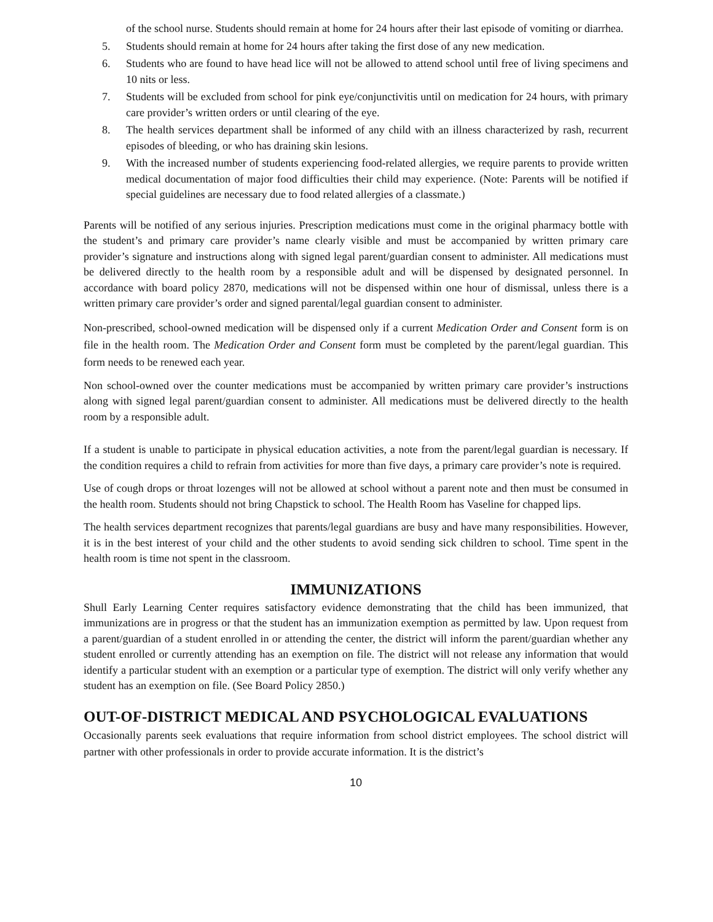of the school nurse. Students should remain at home for 24 hours after their last episode of vomiting or diarrhea.
5. Students should remain at home for 24 hours after taking the first dose of any new medication.
6. Students who are found to have head lice will not be allowed to attend school until free of living specimens and 10 nits or less.
7. Students will be excluded from school for pink eye/conjunctivitis until on medication for 24 hours, with primary care provider’s written orders or until clearing of the eye.
8. The health services department shall be informed of any child with an illness characterized by rash, recurrent episodes of bleeding, or who has draining skin lesions.
9. With the increased number of students experiencing food-related allergies, we require parents to provide written medical documentation of major food difficulties their child may experience. (Note: Parents will be notified if special guidelines are necessary due to food related allergies of a classmate.)
Parents will be notified of any serious injuries. Prescription medications must come in the original pharmacy bottle with the student’s and primary care provider’s name clearly visible and must be accompanied by written primary care provider’s signature and instructions along with signed legal parent/guardian consent to administer. All medications must be delivered directly to the health room by a responsible adult and will be dispensed by designated personnel. In accordance with board policy 2870, medications will not be dispensed within one hour of dismissal, unless there is a written primary care provider’s order and signed parental/legal guardian consent to administer.
Non-prescribed, school-owned medication will be dispensed only if a current Medication Order and Consent form is on file in the health room. The Medication Order and Consent form must be completed by the parent/legal guardian. This form needs to be renewed each year.
Non school-owned over the counter medications must be accompanied by written primary care provider’s instructions along with signed legal parent/guardian consent to administer. All medications must be delivered directly to the health room by a responsible adult.
If a student is unable to participate in physical education activities, a note from the parent/legal guardian is necessary. If the condition requires a child to refrain from activities for more than five days, a primary care provider’s note is required.
Use of cough drops or throat lozenges will not be allowed at school without a parent note and then must be consumed in the health room. Students should not bring Chapstick to school. The Health Room has Vaseline for chapped lips.
The health services department recognizes that parents/legal guardians are busy and have many responsibilities. However, it is in the best interest of your child and the other students to avoid sending sick children to school. Time spent in the health room is time not spent in the classroom.
IMMUNIZATIONS
Shull Early Learning Center requires satisfactory evidence demonstrating that the child has been immunized, that immunizations are in progress or that the student has an immunization exemption as permitted by law. Upon request from a parent/guardian of a student enrolled in or attending the center, the district will inform the parent/guardian whether any student enrolled or currently attending has an exemption on file. The district will not release any information that would identify a particular student with an exemption or a particular type of exemption. The district will only verify whether any student has an exemption on file. (See Board Policy 2850.)
OUT-OF-DISTRICT MEDICAL AND PSYCHOLOGICAL EVALUATIONS
Occasionally parents seek evaluations that require information from school district employees. The school district will partner with other professionals in order to provide accurate information. It is the district’s
10